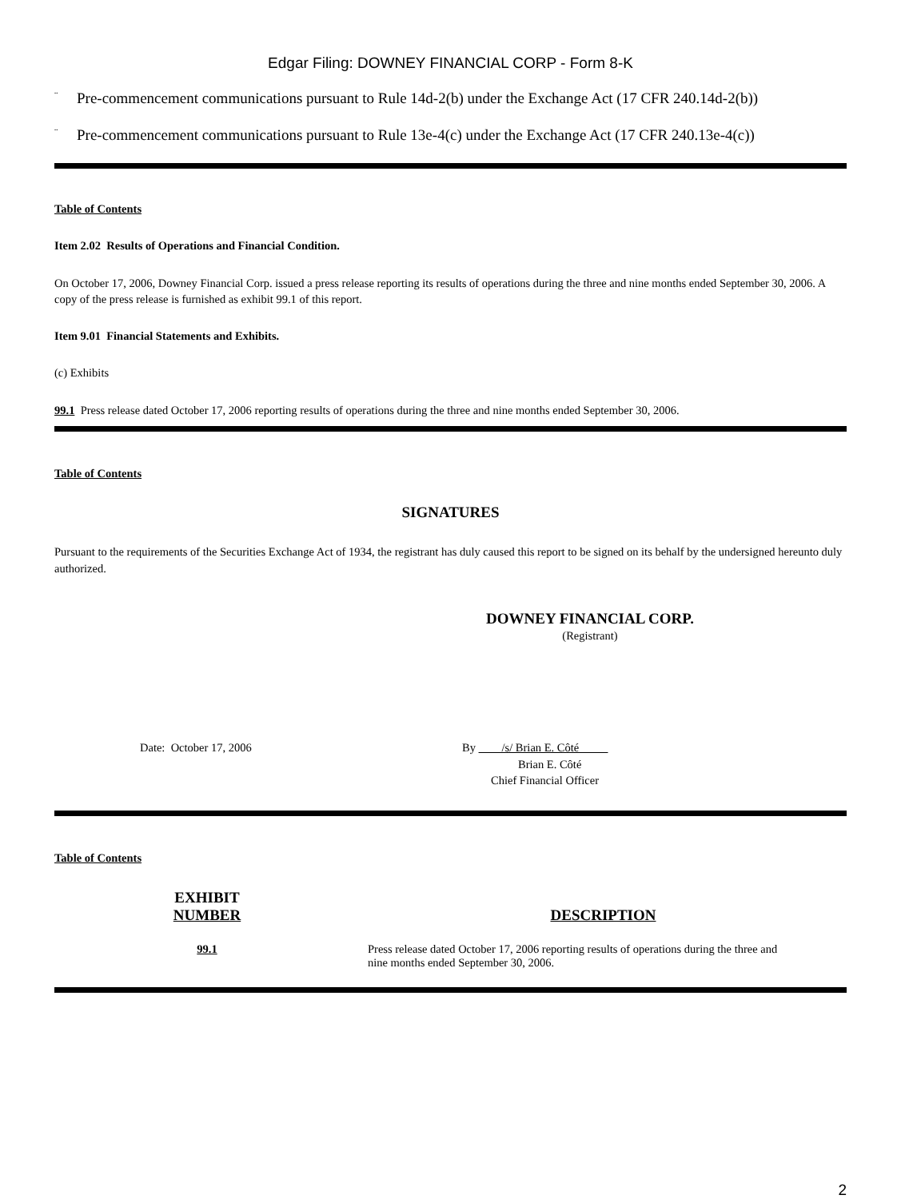Edgar Filing: DOWNEY FINANCIAL CORP - Form 8-K
¨ Pre-commencement communications pursuant to Rule 14d-2(b) under the Exchange Act (17 CFR 240.14d-2(b))
¨ Pre-commencement communications pursuant to Rule 13e-4(c) under the Exchange Act (17 CFR 240.13e-4(c))
Table of Contents
Item 2.02 Results of Operations and Financial Condition.
On October 17, 2006, Downey Financial Corp. issued a press release reporting its results of operations during the three and nine months ended September 30, 2006. A copy of the press release is furnished as exhibit 99.1 of this report.
Item 9.01 Financial Statements and Exhibits.
(c) Exhibits
99.1 Press release dated October 17, 2006 reporting results of operations during the three and nine months ended September 30, 2006.
Table of Contents
SIGNATURES
Pursuant to the requirements of the Securities Exchange Act of 1934, the registrant has duly caused this report to be signed on its behalf by the undersigned hereunto duly authorized.
DOWNEY FINANCIAL CORP.
(Registrant)
Date: October 17, 2006 By /s/ Brian E. Côté
Brian E. Côté
Chief Financial Officer
Table of Contents
| EXHIBIT NUMBER | DESCRIPTION |
| --- | --- |
| 99.1 | Press release dated October 17, 2006 reporting results of operations during the three and nine months ended September 30, 2006. |
2